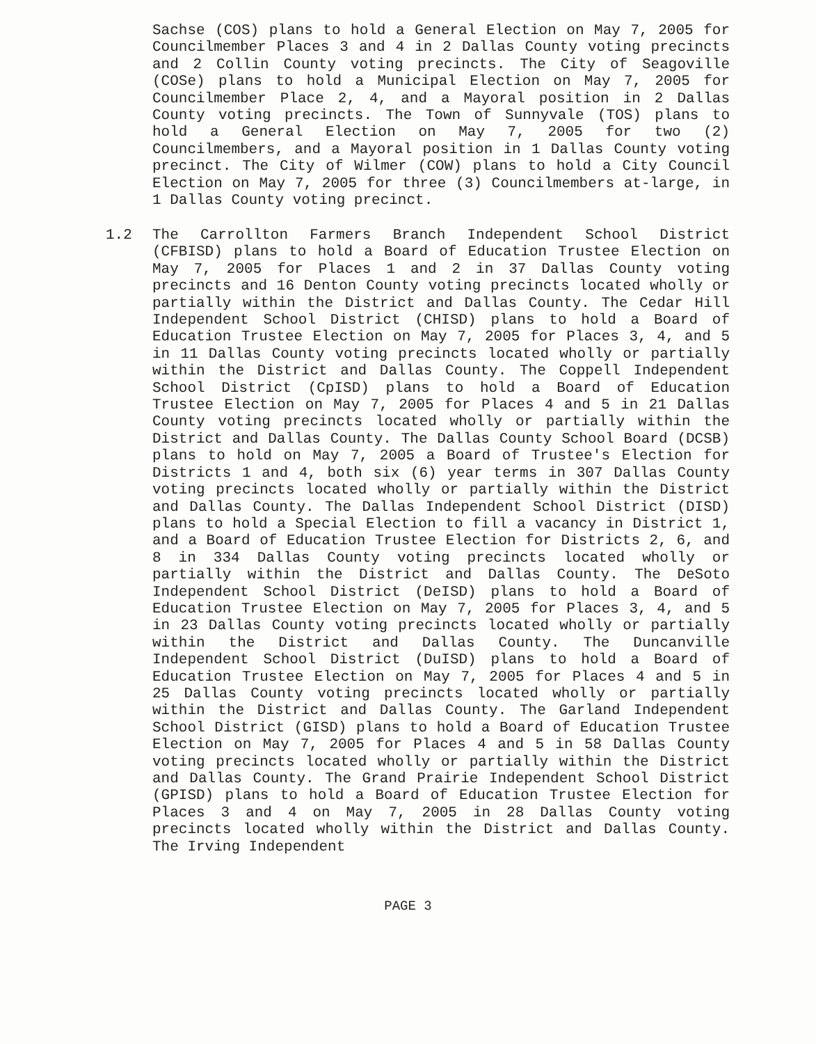Sachse (COS) plans to hold a General Election on May 7, 2005 for Councilmember Places 3 and 4 in 2 Dallas County voting precincts and 2 Collin County voting precincts. The City of Seagoville (COSe) plans to hold a Municipal Election on May 7, 2005 for Councilmember Place 2, 4, and a Mayoral position in 2 Dallas County voting precincts. The Town of Sunnyvale (TOS) plans to hold a General Election on May 7, 2005 for two (2) Councilmembers, and a Mayoral position in 1 Dallas County voting precinct. The City of Wilmer (COW) plans to hold a City Council Election on May 7, 2005 for three (3) Councilmembers at-large, in 1 Dallas County voting precinct.
1.2
The Carrollton Farmers Branch Independent School District (CFBISD) plans to hold a Board of Education Trustee Election on May 7, 2005 for Places 1 and 2 in 37 Dallas County voting precincts and 16 Denton County voting precincts located wholly or partially within the District and Dallas County. The Cedar Hill Independent School District (CHISD) plans to hold a Board of Education Trustee Election on May 7, 2005 for Places 3, 4, and 5 in 11 Dallas County voting precincts located wholly or partially within the District and Dallas County. The Coppell Independent School District (CpISD) plans to hold a Board of Education Trustee Election on May 7, 2005 for Places 4 and 5 in 21 Dallas County voting precincts located wholly or partially within the District and Dallas County. The Dallas County School Board (DCSB) plans to hold on May 7, 2005 a Board of Trustee's Election for Districts 1 and 4, both six (6) year terms in 307 Dallas County voting precincts located wholly or partially within the District and Dallas County. The Dallas Independent School District (DISD) plans to hold a Special Election to fill a vacancy in District 1, and a Board of Education Trustee Election for Districts 2, 6, and 8 in 334 Dallas County voting precincts located wholly or partially within the District and Dallas County. The DeSoto Independent School District (DeISD) plans to hold a Board of Education Trustee Election on May 7, 2005 for Places 3, 4, and 5 in 23 Dallas County voting precincts located wholly or partially within the District and Dallas County. The Duncanville Independent School District (DuISD) plans to hold a Board of Education Trustee Election on May 7, 2005 for Places 4 and 5 in 25 Dallas County voting precincts located wholly or partially within the District and Dallas County. The Garland Independent School District (GISD) plans to hold a Board of Education Trustee Election on May 7, 2005 for Places 4 and 5 in 58 Dallas County voting precincts located wholly or partially within the District and Dallas County. The Grand Prairie Independent School District (GPISD) plans to hold a Board of Education Trustee Election for Places 3 and 4 on May 7, 2005 in 28 Dallas County voting precincts located wholly within the District and Dallas County. The Irving Independent
PAGE 3